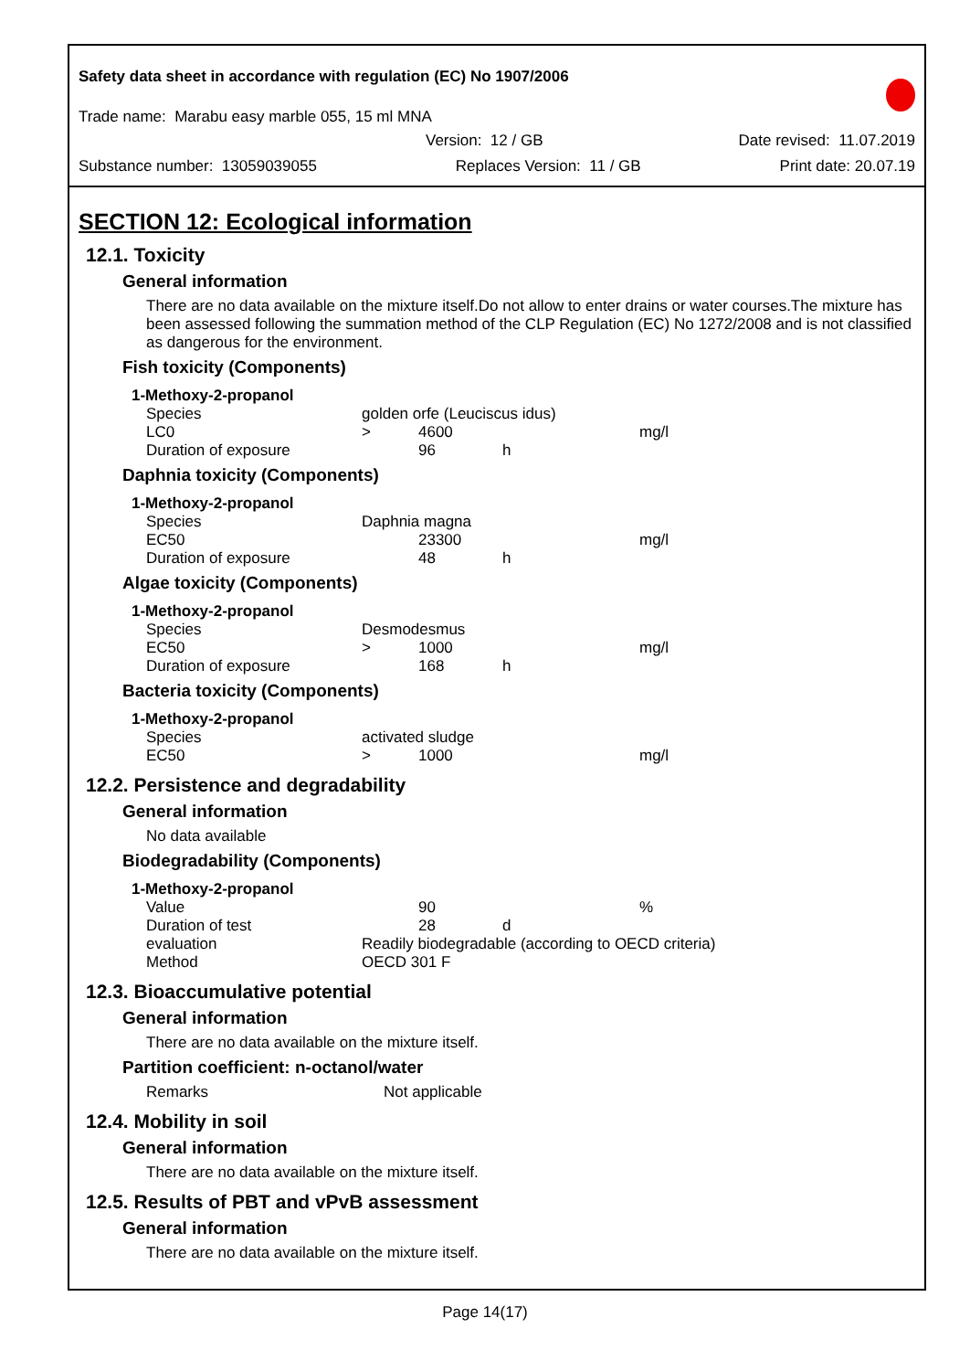Safety data sheet in accordance with regulation (EC) No 1907/2006
Trade name: Marabu easy marble 055, 15 ml MNA
Version: 12 / GB Date revised: 11.07.2019
Substance number: 13059039055 Replaces Version: 11 / GB Print date: 20.07.19
SECTION 12: Ecological information
12.1. Toxicity
General information
There are no data available on the mixture itself.Do not allow to enter drains or water courses.The mixture has been assessed following the summation method of the CLP Regulation (EC) No 1272/2008 and is not classified as dangerous for the environment.
Fish toxicity (Components)
1-Methoxy-2-propanol
| Species | golden orfe (Leuciscus idus) | | | |
| LC0 | > | 4600 | | mg/l |
| Duration of exposure | | 96 | h | |
Daphnia toxicity (Components)
1-Methoxy-2-propanol
| Species | Daphnia magna | | | |
| EC50 | | 23300 | | mg/l |
| Duration of exposure | | 48 | h | |
Algae toxicity (Components)
1-Methoxy-2-propanol
| Species | Desmodesmus | | | |
| EC50 | > | 1000 | | mg/l |
| Duration of exposure | | 168 | h | |
Bacteria toxicity (Components)
1-Methoxy-2-propanol
| Species | activated sludge | | | |
| EC50 | > | 1000 | | mg/l |
12.2. Persistence and degradability
General information
No data available
Biodegradability (Components)
1-Methoxy-2-propanol
| Value | | 90 | | % |
| Duration of test | | 28 | d | |
| evaluation | Readily biodegradable (according to OECD criteria) | | | |
| Method | OECD 301 F | | | |
12.3. Bioaccumulative potential
General information
There are no data available on the mixture itself.
Partition coefficient: n-octanol/water
| Remarks | Not applicable |
12.4. Mobility in soil
General information
There are no data available on the mixture itself.
12.5. Results of PBT and vPvB assessment
General information
There are no data available on the mixture itself.
Page 14(17)